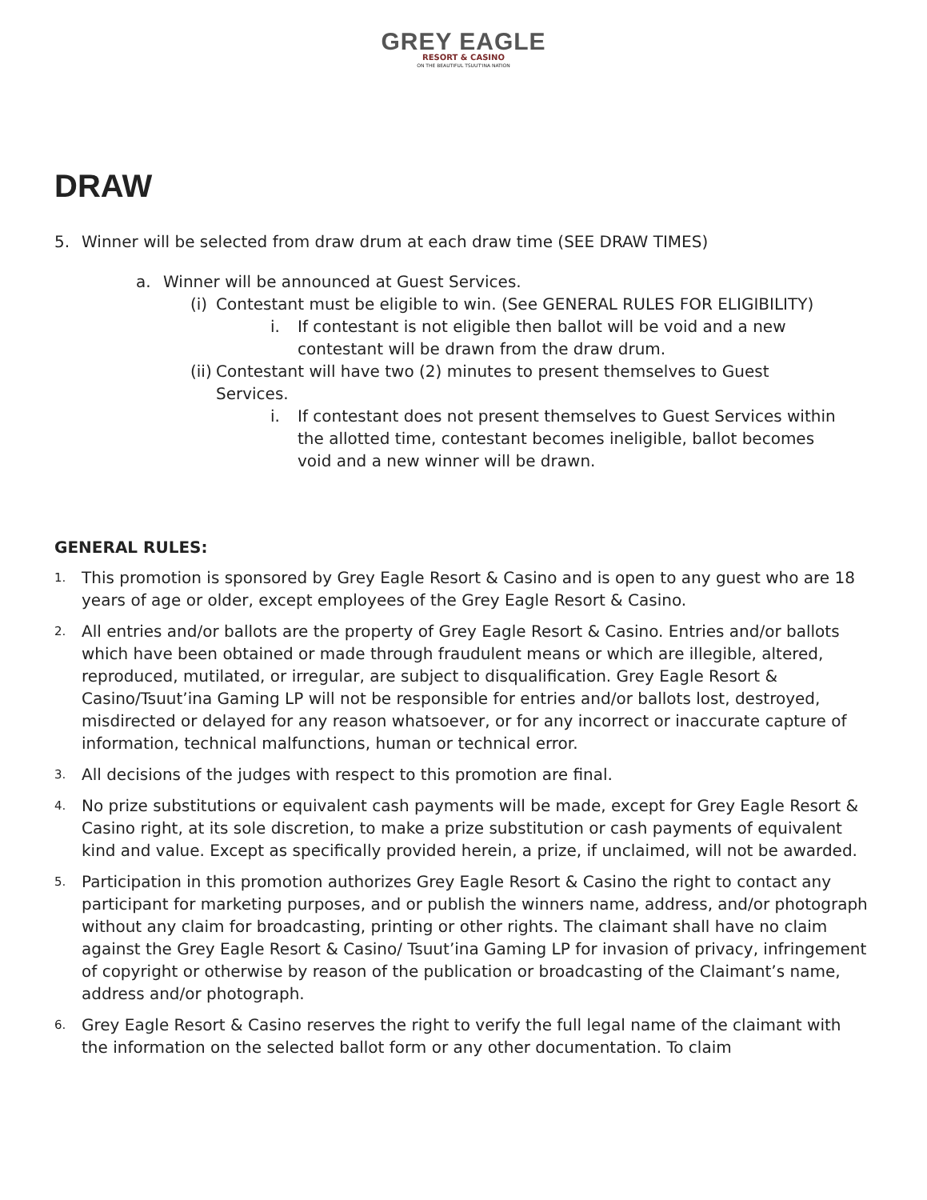GREY EAGLE
RESORT & CASINO
ON THE BEAUTIFUL TSUUT'INA NATION
DRAW
5. Winner will be selected from draw drum at each draw time (SEE DRAW TIMES)
a. Winner will be announced at Guest Services.
(i)
Contestant must be eligible to win. (See GENERAL RULES FOR ELIGIBILITY)
i. If contestant is not eligible then ballot will be void and a new contestant will be drawn from the draw drum.
(ii)
Contestant will have two (2) minutes to present themselves to Guest Services.
i. If contestant does not present themselves to Guest Services within the allotted time, contestant becomes ineligible, ballot becomes void and a new winner will be drawn.
GENERAL RULES:
1.
This promotion is sponsored by Grey Eagle Resort & Casino and is open to any guest who are 18 years of age or older, except employees of the Grey Eagle Resort & Casino.
2.
All entries and/or ballots are the property of Grey Eagle Resort & Casino. Entries and/or ballots which have been obtained or made through fraudulent means or which are illegible, altered, reproduced, mutilated, or irregular, are subject to disqualification. Grey Eagle Resort & Casino/Tsuut’ina Gaming LP will not be responsible for entries and/or ballots lost, destroyed, misdirected or delayed for any reason whatsoever, or for any incorrect or inaccurate capture of information, technical malfunctions, human or technical error.
3.
All decisions of the judges with respect to this promotion are final.
4.
No prize substitutions or equivalent cash payments will be made, except for Grey Eagle Resort & Casino right, at its sole discretion, to make a prize substitution or cash payments of equivalent kind and value. Except as specifically provided herein, a prize, if unclaimed, will not be awarded.
5.
Participation in this promotion authorizes Grey Eagle Resort & Casino the right to contact any participant for marketing purposes, and or publish the winners name, address, and/or photograph without any claim for broadcasting, printing or other rights. The claimant shall have no claim against the Grey Eagle Resort & Casino/ Tsuut’ina Gaming LP for invasion of privacy, infringement of copyright or otherwise by reason of the publication or broadcasting of the Claimant’s name, address and/or photograph.
6.
Grey Eagle Resort & Casino reserves the right to verify the full legal name of the claimant with the information on the selected ballot form or any other documentation. To claim